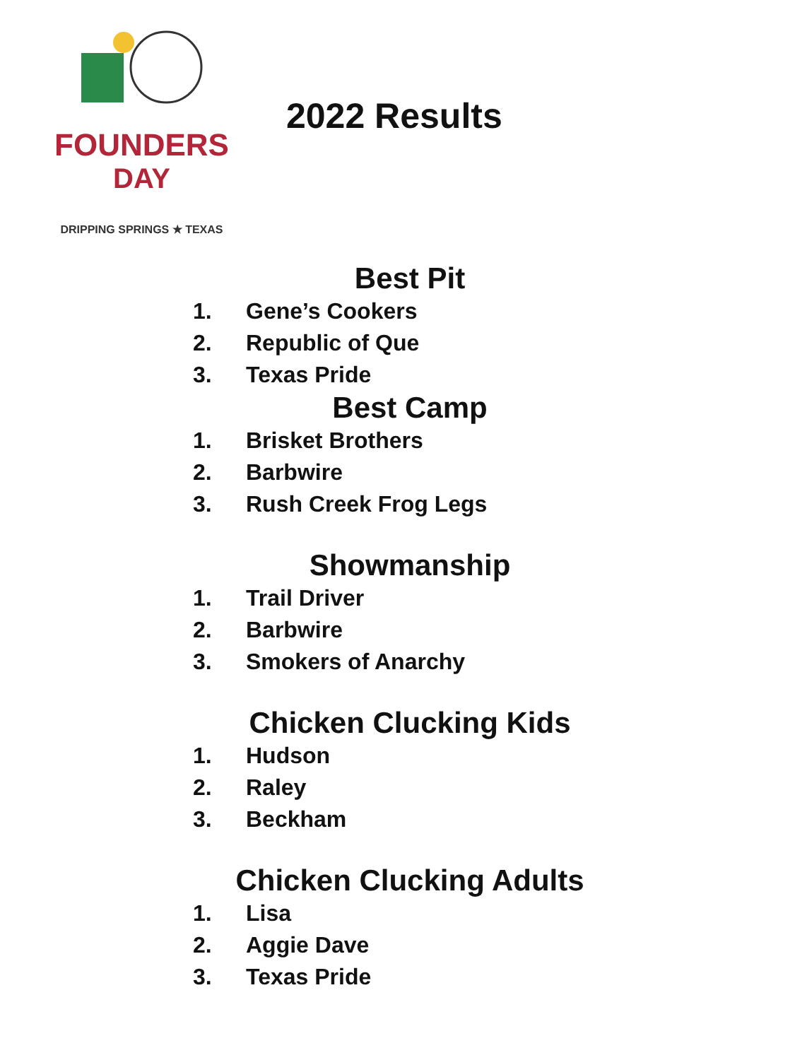FOUNDERS
DAY
DRIPPING SPRINGS ★ TEXAS
2022 Results
Best Pit
1. Gene’s Cookers
2. Republic of Que
3. Texas Pride
Best Camp
1. Brisket Brothers
2. Barbwire
3. Rush Creek Frog Legs
Showmanship
1. Trail Driver
2. Barbwire
3. Smokers of Anarchy
Chicken Clucking Kids
1. Hudson
2. Raley
3. Beckham
Chicken Clucking Adults
1. Lisa
2. Aggie Dave
3. Texas Pride